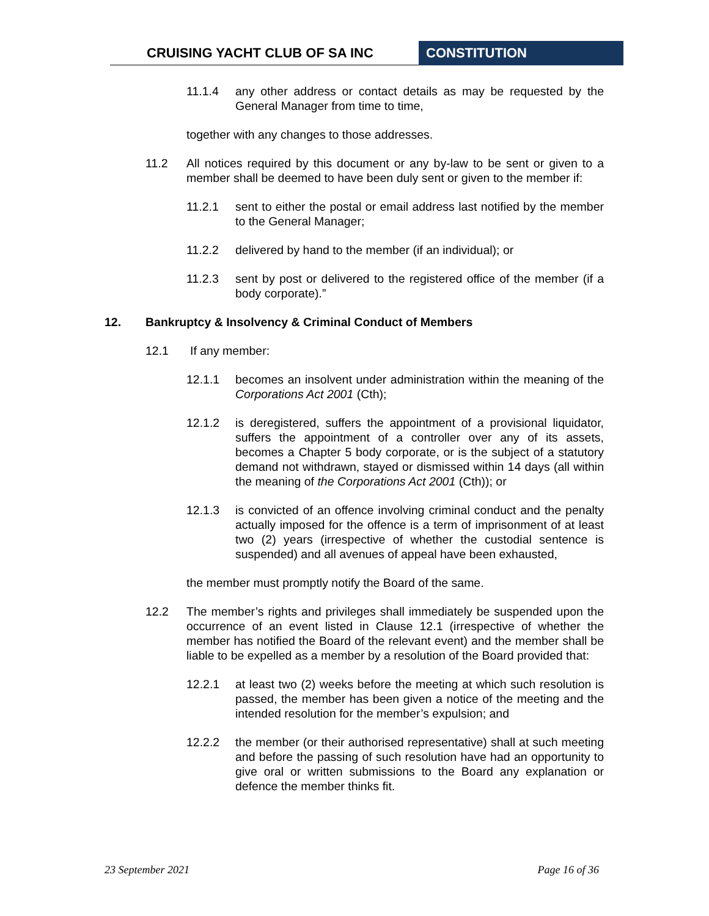CRUISING YACHT CLUB OF SA INC CONSTITUTION
11.1.4 any other address or contact details as may be requested by the General Manager from time to time,
together with any changes to those addresses.
11.2 All notices required by this document or any by-law to be sent or given to a member shall be deemed to have been duly sent or given to the member if:
11.2.1 sent to either the postal or email address last notified by the member to the General Manager;
11.2.2 delivered by hand to the member (if an individual); or
11.2.3 sent by post or delivered to the registered office of the member (if a body corporate).”
12. Bankruptcy & Insolvency & Criminal Conduct of Members
12.1 If any member:
12.1.1 becomes an insolvent under administration within the meaning of the Corporations Act 2001 (Cth);
12.1.2 is deregistered, suffers the appointment of a provisional liquidator, suffers the appointment of a controller over any of its assets, becomes a Chapter 5 body corporate, or is the subject of a statutory demand not withdrawn, stayed or dismissed within 14 days (all within the meaning of the Corporations Act 2001 (Cth)); or
12.1.3 is convicted of an offence involving criminal conduct and the penalty actually imposed for the offence is a term of imprisonment of at least two (2) years (irrespective of whether the custodial sentence is suspended) and all avenues of appeal have been exhausted,
the member must promptly notify the Board of the same.
12.2 The member’s rights and privileges shall immediately be suspended upon the occurrence of an event listed in Clause 12.1 (irrespective of whether the member has notified the Board of the relevant event) and the member shall be liable to be expelled as a member by a resolution of the Board provided that:
12.2.1 at least two (2) weeks before the meeting at which such resolution is passed, the member has been given a notice of the meeting and the intended resolution for the member’s expulsion; and
12.2.2 the member (or their authorised representative) shall at such meeting and before the passing of such resolution have had an opportunity to give oral or written submissions to the Board any explanation or defence the member thinks fit.
23 September 2021 Page 16 of 36